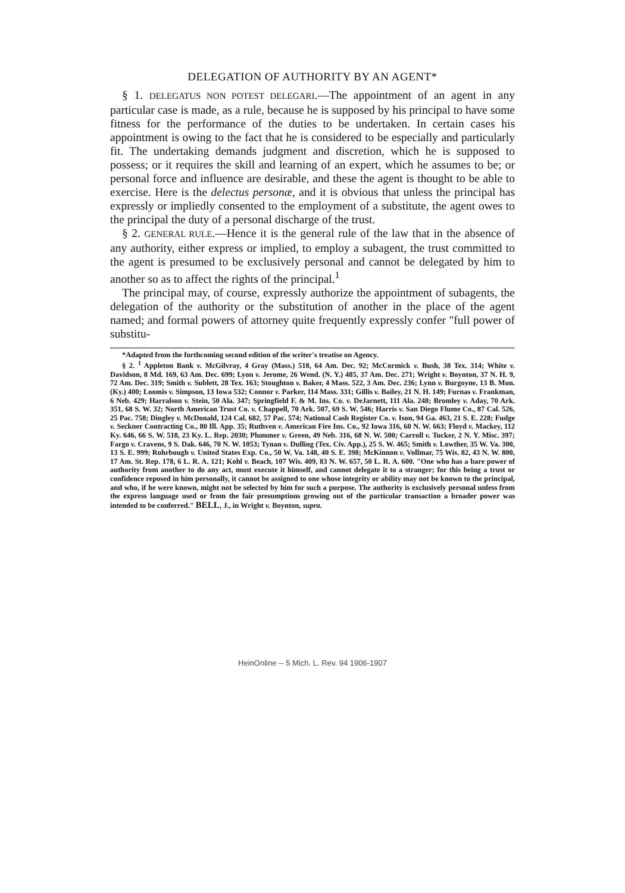DELEGATION OF AUTHORITY BY AN AGENT*
§ 1. DELEGATUS NON POTEST DELEGARI.—The appointment of an agent in any particular case is made, as a rule, because he is supposed by his principal to have some fitness for the performance of the duties to be undertaken. In certain cases his appointment is owing to the fact that he is considered to be especially and particularly fit. The undertaking demands judgment and discretion, which he is supposed to possess; or it requires the skill and learning of an expert, which he assumes to be; or personal force and influence are desirable, and these the agent is thought to be able to exercise. Here is the delectus personæ, and it is obvious that unless the principal has expressly or impliedly consented to the employment of a substitute, the agent owes to the principal the duty of a personal discharge of the trust.
§ 2. GENERAL RULE.—Hence it is the general rule of the law that in the absence of any authority, either express or implied, to employ a subagent, the trust committed to the agent is presumed to be exclusively personal and cannot be delegated by him to another so as to affect the rights of the principal.<sup>1</sup>
The principal may, of course, expressly authorize the appointment of subagents, the delegation of the authority or the substitution of another in the place of the agent named; and formal powers of attorney quite frequently expressly confer "full power of substitu-
*Adapted from the forthcoming second edition of the writer's treatise on Agency.
§ 2. <sup>1</sup> Appleton Bank v. McGilvray, 4 Gray (Mass.) 518, 64 Am. Dec. 92; McCormick v. Bush, 38 Tex. 314; White v. Davidson, 8 Md. 169, 63 Am. Dec. 699; Lyon v. Jerome, 26 Wend. (N. Y.) 485, 37 Am. Dec. 271; Wright v. Boynton, 37 N. H. 9, 72 Am. Dec. 319; Smith v. Sublett, 28 Tex. 163; Stoughton v. Baker, 4 Mass. 522, 3 Am. Dec. 236; Lynn v. Burgoyne, 13 B. Mon. (Ky.) 400; Loomis v. Simpson, 13 Iowa 532; Connor v. Parker, 114 Mass. 331; Gillis v. Bailey, 21 N. H. 149; Furnas v. Frankman, 6 Neb. 429; Harralson v. Stein, 50 Ala. 347; Springfield F. & M. Ins. Co. v. DeJarnett, 111 Ala. 248; Bromley v. Aday, 70 Ark. 351, 68 S. W. 32; North American Trust Co. v. Chappell, 70 Ark. 507, 69 S. W. 546; Harris v. San Diego Flume Co., 87 Cal. 526, 25 Pac. 758; Dingley v. McDonald, 124 Cal. 682, 57 Pac. 574; National Cash Register Co. v. Ison, 94 Ga. 463, 21 S. E. 228; Fudge v. Seckner Contracting Co., 80 Ill. App. 35; Ruthven v. American Fire Ins. Co., 92 Iowa 316, 60 N. W. 663; Floyd v. Mackey, 112 Ky. 646, 66 S. W. 518, 23 Ky. L. Rep. 2030; Plummer v. Green, 49 Neb. 316, 68 N. W. 500; Carroll v. Tucker, 2 N. Y. Misc. 397; Fargo v. Cravens, 9 S. Dak. 646, 70 N. W. 1053; Tynan v. Dulling (Tex. Civ. App.), 25 S. W. 465; Smith v. Lowther, 35 W. Va. 300, 13 S. E. 999; Rohrbough v. United States Exp. Co., 50 W. Va. 148, 40 S. E. 398; McKinnon v. Vollmar, 75 Wis. 82, 43 N. W. 800, 17 Am. St. Rep. 178, 6 L. R. A. 121; Kohl v. Beach, 107 Wis. 409, 83 N. W. 657, 50 L. R. A. 600. "One who has a bare power of authority from another to do any act, must execute it himself, and cannot delegate it to a stranger; for this being a trust or confidence reposed in him personally, it cannot be assigned to one whose integrity or ability may not be known to the principal, and who, if he were known, might not be selected by him for such a purpose. The authority is exclusively personal unless from the express language used or from the fair presumptions growing out of the particular transaction a broader power was intended to be conferred." BELL, J., in Wright v. Boynton, supra.
HeinOnline -- 5 Mich. L. Rev. 94 1906-1907